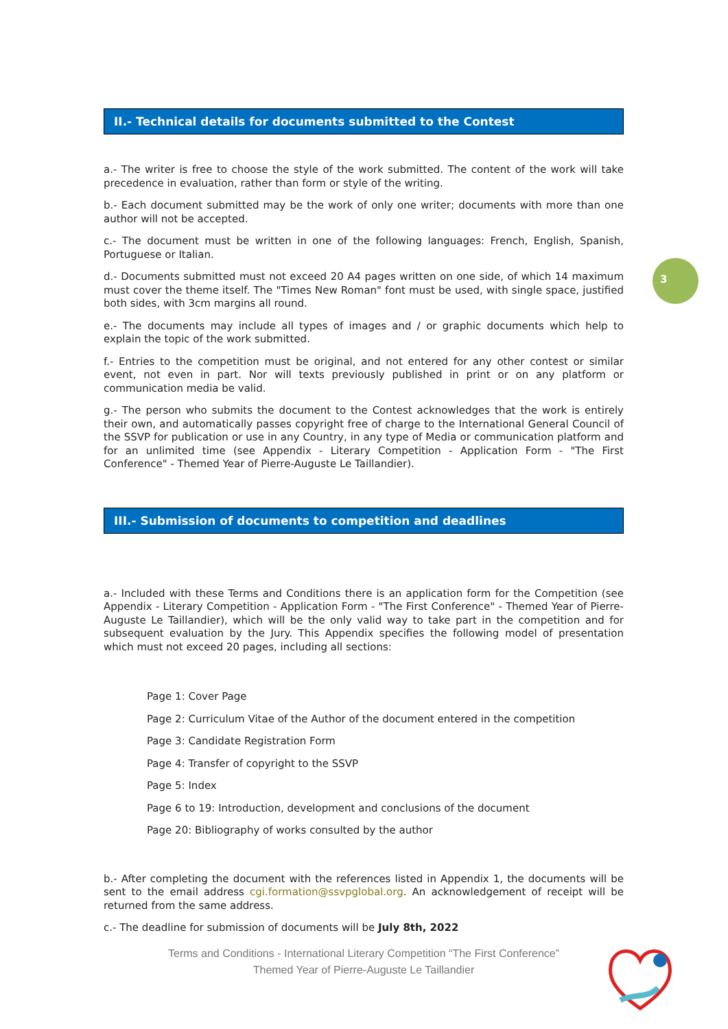3
II.- Technical details for documents submitted to the Contest
a.- The writer is free to choose the style of the work submitted. The content of the work will take precedence in evaluation, rather than form or style of the writing.
b.- Each document submitted may be the work of only one writer; documents with more than one author will not be accepted.
c.- The document must be written in one of the following languages: French, English, Spanish, Portuguese or Italian.
d.- Documents submitted must not exceed 20 A4 pages written on one side, of which 14 maximum must cover the theme itself. The "Times New Roman" font must be used, with single space, justified both sides, with 3cm margins all round.
e.- The documents may include all types of images and / or graphic documents which help to explain the topic of the work submitted.
f.- Entries to the competition must be original, and not entered for any other contest or similar event, not even in part. Nor will texts previously published in print or on any platform or communication media be valid.
g.- The person who submits the document to the Contest acknowledges that the work is entirely their own, and automatically passes copyright free of charge to the International General Council of the SSVP for publication or use in any Country, in any type of Media or communication platform and for an unlimited time (see Appendix - Literary Competition - Application Form - "The First Conference" - Themed Year of Pierre-Auguste Le Taillandier).
III.- Submission of documents to competition and deadlines
a.- Included with these Terms and Conditions there is an application form for the Competition (see Appendix - Literary Competition - Application Form - "The First Conference" - Themed Year of Pierre-Auguste Le Taillandier), which will be the only valid way to take part in the competition and for subsequent evaluation by the Jury. This Appendix specifies the following model of presentation which must not exceed 20 pages, including all sections:
Page 1: Cover Page
Page 2: Curriculum Vitae of the Author of the document entered in the competition
Page 3: Candidate Registration Form
Page 4: Transfer of copyright to the SSVP
Page 5: Index
Page 6 to 19: Introduction, development and conclusions of the document
Page 20: Bibliography of works consulted by the author
b.- After completing the document with the references listed in Appendix 1, the documents will be sent to the email address cgi.formation@ssvpglobal.org. An acknowledgement of receipt will be returned from the same address.
c.- The deadline for submission of documents will be July 8th, 2022
Terms and Conditions - International Literary Competition “The First Conference”
Themed Year of Pierre-Auguste Le Taillandier